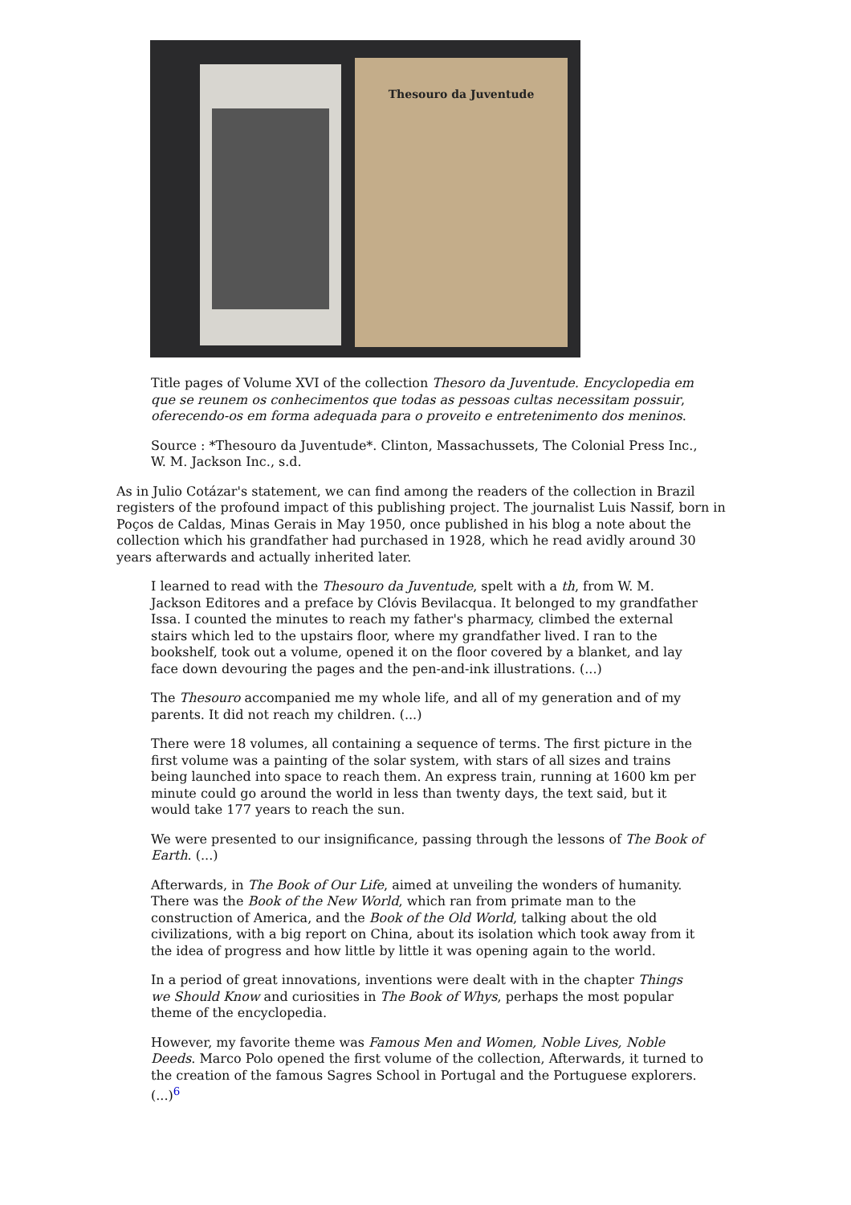Thesouro da Juventude
Title pages of Volume XVI of the collection Thesoro da Juventude. Encyclopedia em que se reunem os conhecimentos que todas as pessoas cultas necessitam possuir, oferecendo-os em forma adequada para o proveito e entretenimento dos meninos.
Source : *Thesouro da Juventude*. Clinton, Massachussets, The Colonial Press Inc., W. M. Jackson Inc., s.d.
As in Julio Cotázar's statement, we can find among the readers of the collection in Brazil registers of the profound impact of this publishing project. The journalist Luis Nassif, born in Poços de Caldas, Minas Gerais in May 1950, once published in his blog a note about the collection which his grandfather had purchased in 1928, which he read avidly around 30 years afterwards and actually inherited later.
I learned to read with the Thesouro da Juventude, spelt with a th, from W. M. Jackson Editores and a preface by Clóvis Bevilacqua. It belonged to my grandfather Issa. I counted the minutes to reach my father's pharmacy, climbed the external stairs which led to the upstairs floor, where my grandfather lived. I ran to the bookshelf, took out a volume, opened it on the floor covered by a blanket, and lay face down devouring the pages and the pen-and-ink illustrations. (...)
The Thesouro accompanied me my whole life, and all of my generation and of my parents. It did not reach my children. (...)
There were 18 volumes, all containing a sequence of terms. The first picture in the first volume was a painting of the solar system, with stars of all sizes and trains being launched into space to reach them. An express train, running at 1600 km per minute could go around the world in less than twenty days, the text said, but it would take 177 years to reach the sun.
We were presented to our insignificance, passing through the lessons of The Book of Earth. (...)
Afterwards, in The Book of Our Life, aimed at unveiling the wonders of humanity. There was the Book of the New World, which ran from primate man to the construction of America, and the Book of the Old World, talking about the old civilizations, with a big report on China, about its isolation which took away from it the idea of progress and how little by little it was opening again to the world.
In a period of great innovations, inventions were dealt with in the chapter Things we Should Know and curiosities in The Book of Whys, perhaps the most popular theme of the encyclopedia.
However, my favorite theme was Famous Men and Women, Noble Lives, Noble Deeds. Marco Polo opened the first volume of the collection, Afterwards, it turned to the creation of the famous Sagres School in Portugal and the Portuguese explorers. (...)<sup>6</sup>